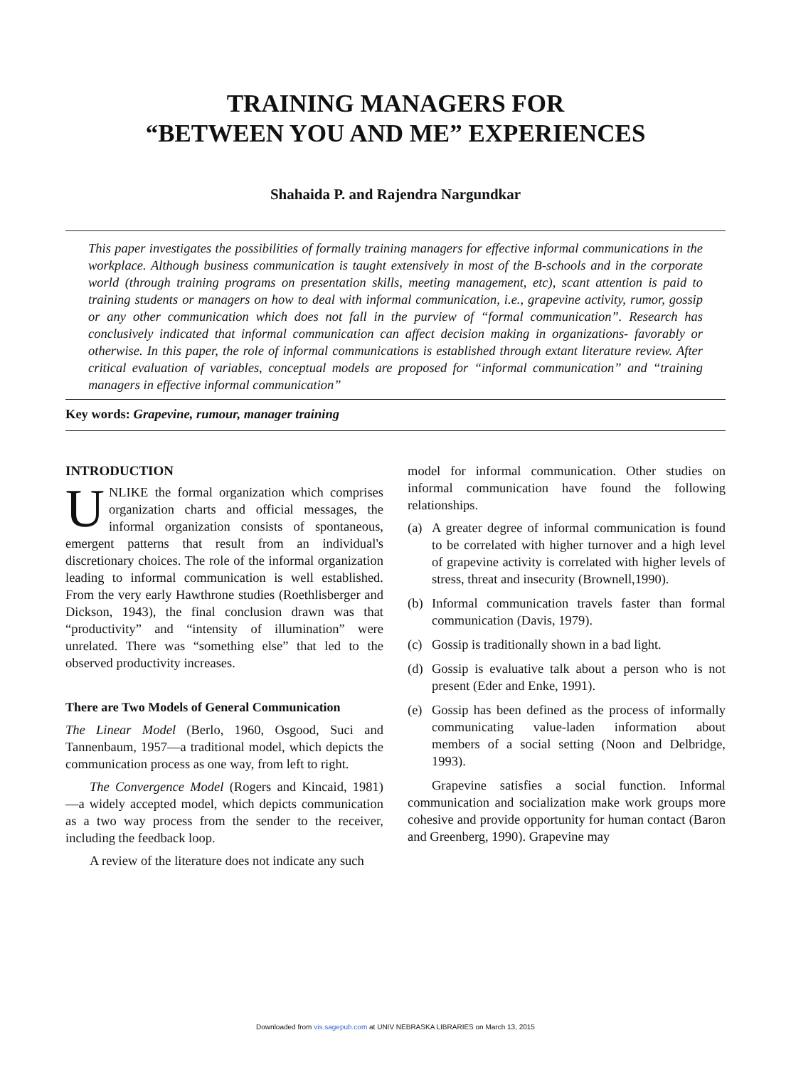TRAINING MANAGERS FOR
“BETWEEN YOU AND ME” EXPERIENCES
Shahaida P. and Rajendra Nargundkar
This paper investigates the possibilities of formally training managers for effective informal communications in the workplace. Although business communication is taught extensively in most of the B-schools and in the corporate world (through training programs on presentation skills, meeting management, etc), scant attention is paid to training students or managers on how to deal with informal communication, i.e., grapevine activity, rumor, gossip or any other communication which does not fall in the purview of “formal communication”. Research has conclusively indicated that informal communication can affect decision making in organizations- favorably or otherwise. In this paper, the role of informal communications is established through extant literature review. After critical evaluation of variables, conceptual models are proposed for “informal communication” and “training managers in effective informal communication”
Key words: Grapevine, rumour, manager training
INTRODUCTION
UNLIKE the formal organization which comprises organization charts and official messages, the informal organization consists of spontaneous, emergent patterns that result from an individual's discretionary choices. The role of the informal organization leading to informal communication is well established. From the very early Hawthrone studies (Roethlisberger and Dickson, 1943), the final conclusion drawn was that “productivity” and “intensity of illumination” were unrelated. There was “something else” that led to the observed productivity increases.
There are Two Models of General Communication
The Linear Model (Berlo, 1960, Osgood, Suci and Tannenbaum, 1957—a traditional model, which depicts the communication process as one way, from left to right.
The Convergence Model (Rogers and Kincaid, 1981) —a widely accepted model, which depicts communication as a two way process from the sender to the receiver, including the feedback loop.
A review of the literature does not indicate any such
model for informal communication. Other studies on informal communication have found the following relationships.
(a) A greater degree of informal communication is found to be correlated with higher turnover and a high level of grapevine activity is correlated with higher levels of stress, threat and insecurity (Brownell,1990).
(b) Informal communication travels faster than formal communication (Davis, 1979).
(c) Gossip is traditionally shown in a bad light.
(d) Gossip is evaluative talk about a person who is not present (Eder and Enke, 1991).
(e) Gossip has been defined as the process of informally communicating value-laden information about members of a social setting (Noon and Delbridge, 1993).
Grapevine satisfies a social function. Informal communication and socialization make work groups more cohesive and provide opportunity for human contact (Baron and Greenberg, 1990). Grapevine may
Downloaded from vis.sagepub.com at UNIV NEBRASKA LIBRARIES on March 13, 2015